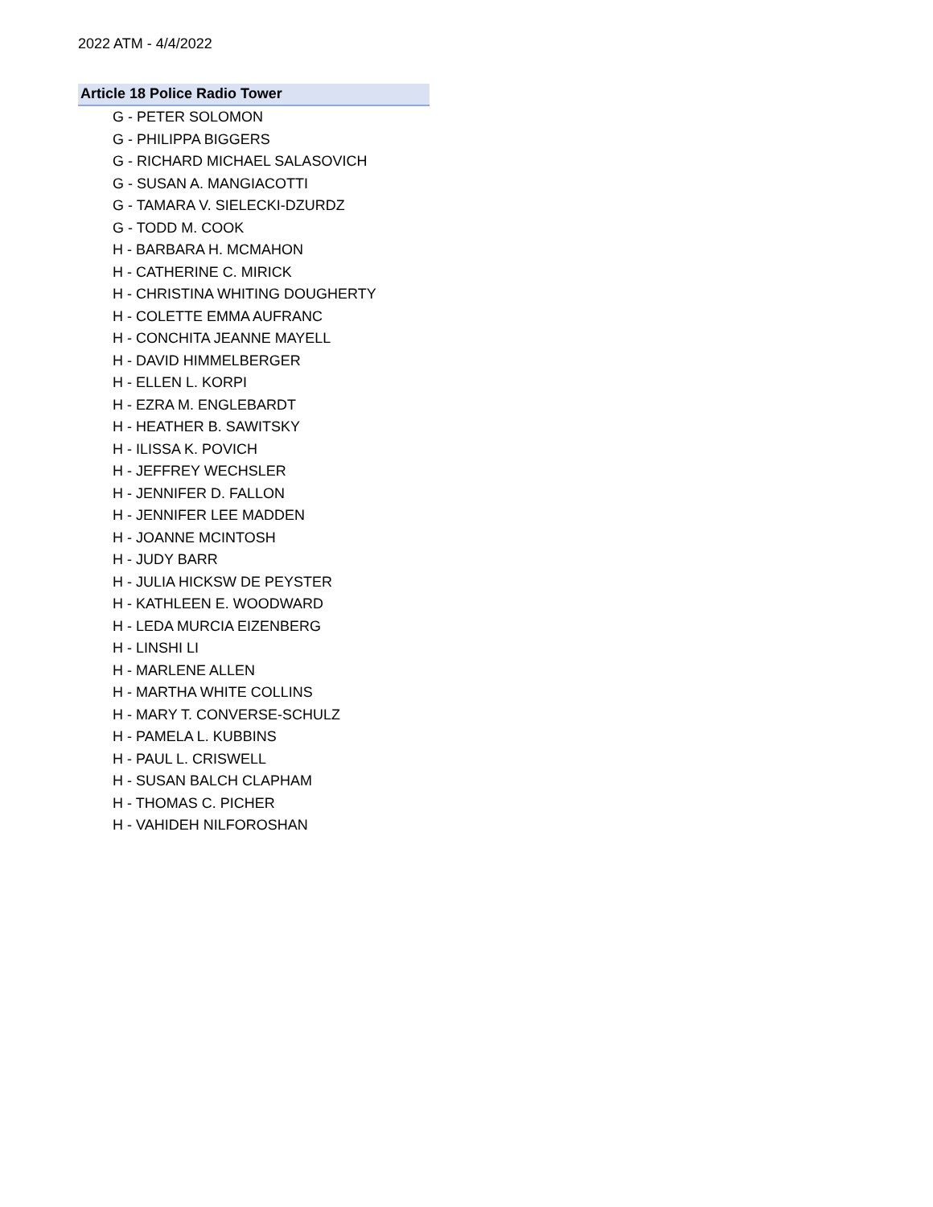2022 ATM - 4/4/2022
Article 18 Police Radio Tower
G - PETER SOLOMON
G - PHILIPPA BIGGERS
G - RICHARD MICHAEL SALASOVICH
G - SUSAN A. MANGIACOTTI
G - TAMARA V. SIELECKI-DZURDZ
G - TODD M. COOK
H - BARBARA H. MCMAHON
H - CATHERINE C. MIRICK
H - CHRISTINA WHITING DOUGHERTY
H - COLETTE EMMA AUFRANC
H - CONCHITA JEANNE MAYELL
H - DAVID HIMMELBERGER
H - ELLEN L. KORPI
H - EZRA M. ENGLEBARDT
H - HEATHER B. SAWITSKY
H - ILISSA K. POVICH
H - JEFFREY WECHSLER
H - JENNIFER D. FALLON
H - JENNIFER LEE MADDEN
H - JOANNE MCINTOSH
H - JUDY BARR
H - JULIA HICKSW DE PEYSTER
H - KATHLEEN E. WOODWARD
H - LEDA MURCIA EIZENBERG
H - LINSHI LI
H - MARLENE ALLEN
H - MARTHA WHITE COLLINS
H - MARY T. CONVERSE-SCHULZ
H - PAMELA L. KUBBINS
H - PAUL L. CRISWELL
H - SUSAN BALCH CLAPHAM
H - THOMAS C. PICHER
H - VAHIDEH NILFOROSHAN